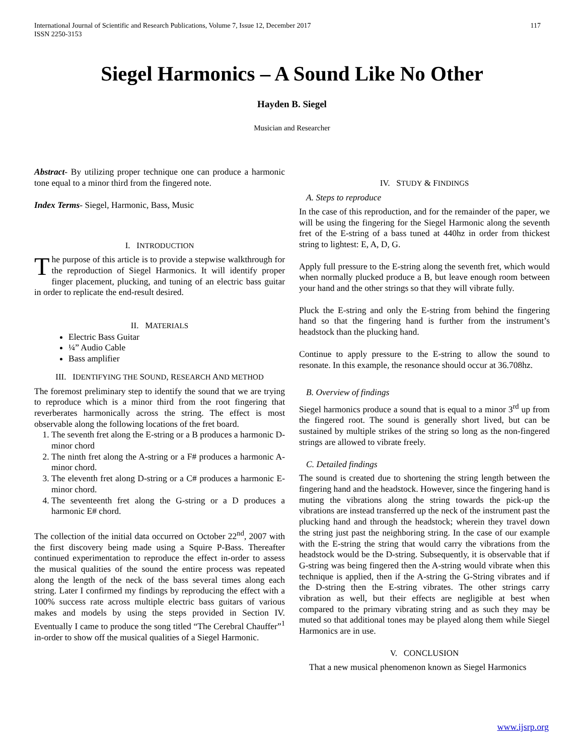International Journal of Scientific and Research Publications, Volume 7, Issue 12, December 2017
ISSN 2250-3153
117
Siegel Harmonics – A Sound Like No Other
Hayden B. Siegel
Musician and Researcher
Abstract- By utilizing proper technique one can produce a harmonic tone equal to a minor third from the fingered note.
Index Terms- Siegel, Harmonic, Bass, Music
I. INTRODUCTION
The purpose of this article is to provide a stepwise walkthrough for the reproduction of Siegel Harmonics. It will identify proper finger placement, plucking, and tuning of an electric bass guitar in order to replicate the end-result desired.
II. MATERIALS
Electric Bass Guitar
¼” Audio Cable
Bass amplifier
III. IDENTIFYING THE SOUND, RESEARCH AND METHOD
The foremost preliminary step to identify the sound that we are trying to reproduce which is a minor third from the root fingering that reverberates harmonically across the string. The effect is most observable along the following locations of the fret board.
1. The seventh fret along the E-string or a B produces a harmonic D-minor chord
2. The ninth fret along the A-string or a F# produces a harmonic A-minor chord.
3. The eleventh fret along D-string or a C# produces a harmonic E-minor chord.
4. The seventeenth fret along the G-string or a D produces a harmonic E# chord.
The collection of the initial data occurred on October 22<sup>nd</sup>, 2007 with the first discovery being made using a Squire P-Bass. Thereafter continued experimentation to reproduce the effect in-order to assess the musical qualities of the sound the entire process was repeated along the length of the neck of the bass several times along each string. Later I confirmed my findings by reproducing the effect with a 100% success rate across multiple electric bass guitars of various makes and models by using the steps provided in Section IV. Eventually I came to produce the song titled “The Cerebral Chauffer”<sup>1</sup> in-order to show off the musical qualities of a Siegel Harmonic.
IV. STUDY & FINDINGS
A. Steps to reproduce
In the case of this reproduction, and for the remainder of the paper, we will be using the fingering for the Siegel Harmonic along the seventh fret of the E-string of a bass tuned at 440hz in order from thickest string to lightest: E, A, D, G.
Apply full pressure to the E-string along the seventh fret, which would when normally plucked produce a B, but leave enough room between your hand and the other strings so that they will vibrate fully.
Pluck the E-string and only the E-string from behind the fingering hand so that the fingering hand is further from the instrument’s headstock than the plucking hand.
Continue to apply pressure to the E-string to allow the sound to resonate. In this example, the resonance should occur at 36.708hz.
B. Overview of findings
Siegel harmonics produce a sound that is equal to a minor 3<sup>rd</sup> up from the fingered root. The sound is generally short lived, but can be sustained by multiple strikes of the string so long as the non-fingered strings are allowed to vibrate freely.
C. Detailed findings
The sound is created due to shortening the string length between the fingering hand and the headstock. However, since the fingering hand is muting the vibrations along the string towards the pick-up the vibrations are instead transferred up the neck of the instrument past the plucking hand and through the headstock; wherein they travel down the string just past the neighboring string. In the case of our example with the E-string the string that would carry the vibrations from the headstock would be the D-string. Subsequently, it is observable that if G-string was being fingered then the A-string would vibrate when this technique is applied, then if the A-string the G-String vibrates and if the D-string then the E-string vibrates. The other strings carry vibration as well, but their effects are negligible at best when compared to the primary vibrating string and as such they may be muted so that additional tones may be played along them while Siegel Harmonics are in use.
V. CONCLUSION
That a new musical phenomenon known as Siegel Harmonics
www.ijsrp.org